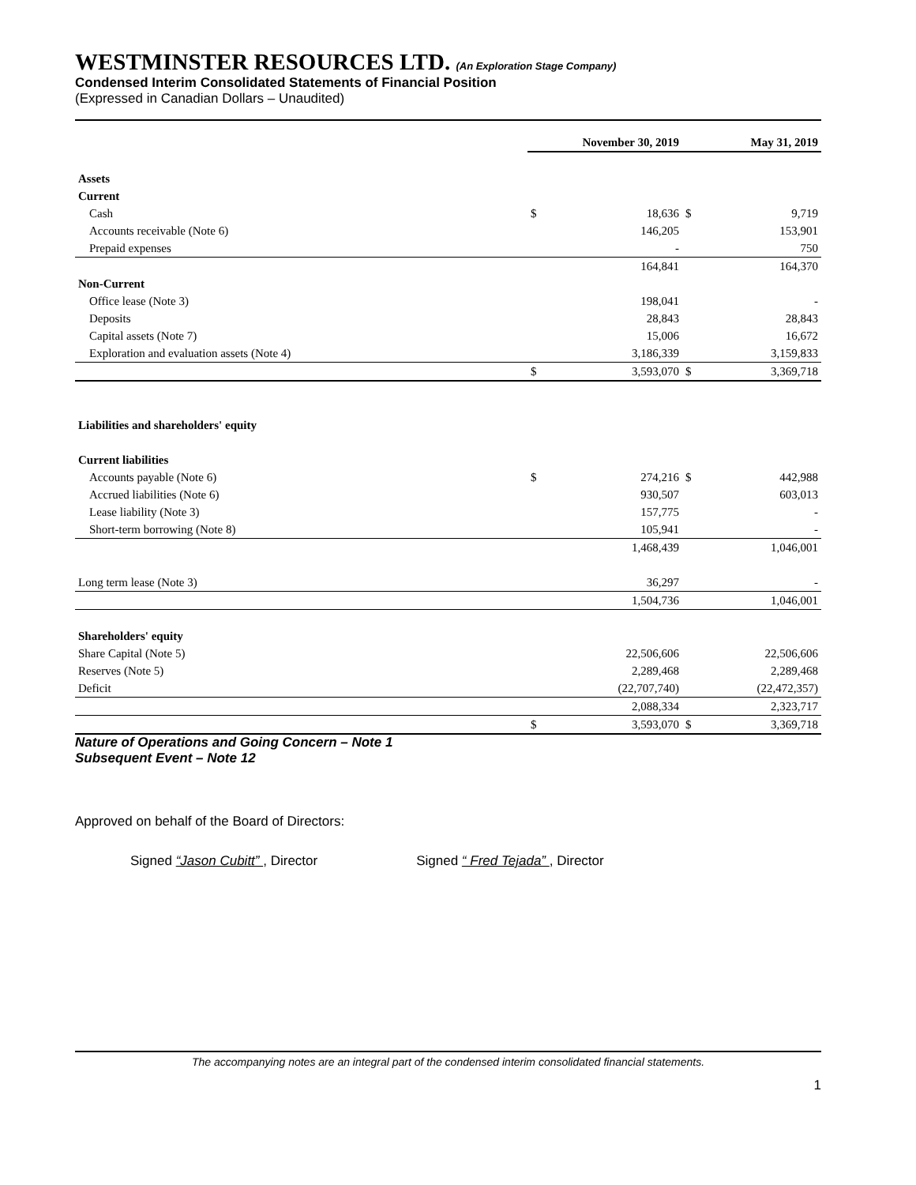WESTMINSTER RESOURCES LTD. (An Exploration Stage Company)
Condensed Interim Consolidated Statements of Financial Position
(Expressed in Canadian Dollars – Unaudited)
| | | November 30, 2019 | | May 31, 2019 |
| --- | --- | --- | --- | --- |
| Assets | | | | |
| Current | | | | |
| Cash | $ | 18,636 | $ | 9,719 |
| Accounts receivable (Note 6) | | 146,205 | | 153,901 |
| Prepaid expenses | | - | | 750 |
| | | 164,841 | | 164,370 |
| Non-Current | | | | |
| Office lease (Note 3) | | 198,041 | | - |
| Deposits | | 28,843 | | 28,843 |
| Capital assets (Note 7) | | 15,006 | | 16,672 |
| Exploration and evaluation assets (Note 4) | | 3,186,339 | | 3,159,833 |
| | $ | 3,593,070 | $ | 3,369,718 |
| Liabilities and shareholders' equity | | | | |
| Current liabilities | | | | |
| Accounts payable (Note 6) | $ | 274,216 | $ | 442,988 |
| Accrued liabilities (Note 6) | | 930,507 | | 603,013 |
| Lease liability (Note 3) | | 157,775 | | - |
| Short-term borrowing (Note 8) | | 105,941 | | - |
| | | 1,468,439 | | 1,046,001 |
| Long term lease (Note 3) | | 36,297 | | - |
| | | 1,504,736 | | 1,046,001 |
| Shareholders' equity | | | | |
| Share Capital (Note 5) | | 22,506,606 | | 22,506,606 |
| Reserves (Note 5) | | 2,289,468 | | 2,289,468 |
| Deficit | | (22,707,740) | | (22,472,357) |
| | | 2,088,334 | | 2,323,717 |
| | $ | 3,593,070 | $ | 3,369,718 |
Nature of Operations and Going Concern – Note 1
Subsequent Event – Note 12
Approved on behalf of the Board of Directors:
Signed “Jason Cubitt” , Director Signed “ Fred Tejada” , Director
The accompanying notes are an integral part of the condensed interim consolidated financial statements.
1